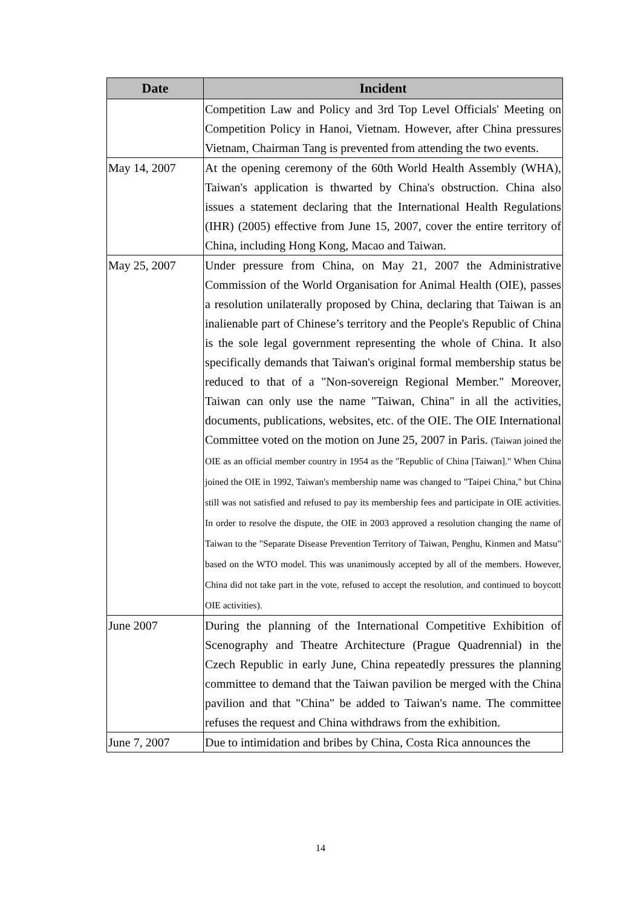| Date | Incident |
| --- | --- |
| | Competition Law and Policy and 3rd Top Level Officials' Meeting on Competition Policy in Hanoi, Vietnam. However, after China pressures Vietnam, Chairman Tang is prevented from attending the two events. |
| May 14, 2007 | At the opening ceremony of the 60th World Health Assembly (WHA), Taiwan's application is thwarted by China's obstruction. China also issues a statement declaring that the International Health Regulations (IHR) (2005) effective from June 15, 2007, cover the entire territory of China, including Hong Kong, Macao and Taiwan. |
| May 25, 2007 | Under pressure from China, on May 21, 2007 the Administrative Commission of the World Organisation for Animal Health (OIE), passes a resolution unilaterally proposed by China, declaring that Taiwan is an inalienable part of Chinese’s territory and the People's Republic of China is the sole legal government representing the whole of China. It also specifically demands that Taiwan's original formal membership status be reduced to that of a "Non-sovereign Regional Member." Moreover, Taiwan can only use the name "Taiwan, China" in all the activities, documents, publications, websites, etc. of the OIE. The OIE International Committee voted on the motion on June 25, 2007 in Paris. (Taiwan joined the OIE as an official member country in 1954 as the "Republic of China [Taiwan]." When China joined the OIE in 1992, Taiwan's membership name was changed to "Taipei China," but China still was not satisfied and refused to pay its membership fees and participate in OIE activities. In order to resolve the dispute, the OIE in 2003 approved a resolution changing the name of Taiwan to the "Separate Disease Prevention Territory of Taiwan, Penghu, Kinmen and Matsu" based on the WTO model. This was unanimously accepted by all of the members. However, China did not take part in the vote, refused to accept the resolution, and continued to boycott OIE activities). |
| June 2007 | During the planning of the International Competitive Exhibition of Scenography and Theatre Architecture (Prague Quadrennial) in the Czech Republic in early June, China repeatedly pressures the planning committee to demand that the Taiwan pavilion be merged with the China pavilion and that "China" be added to Taiwan's name. The committee refuses the request and China withdraws from the exhibition. |
| June 7, 2007 | Due to intimidation and bribes by China, Costa Rica announces the |
14